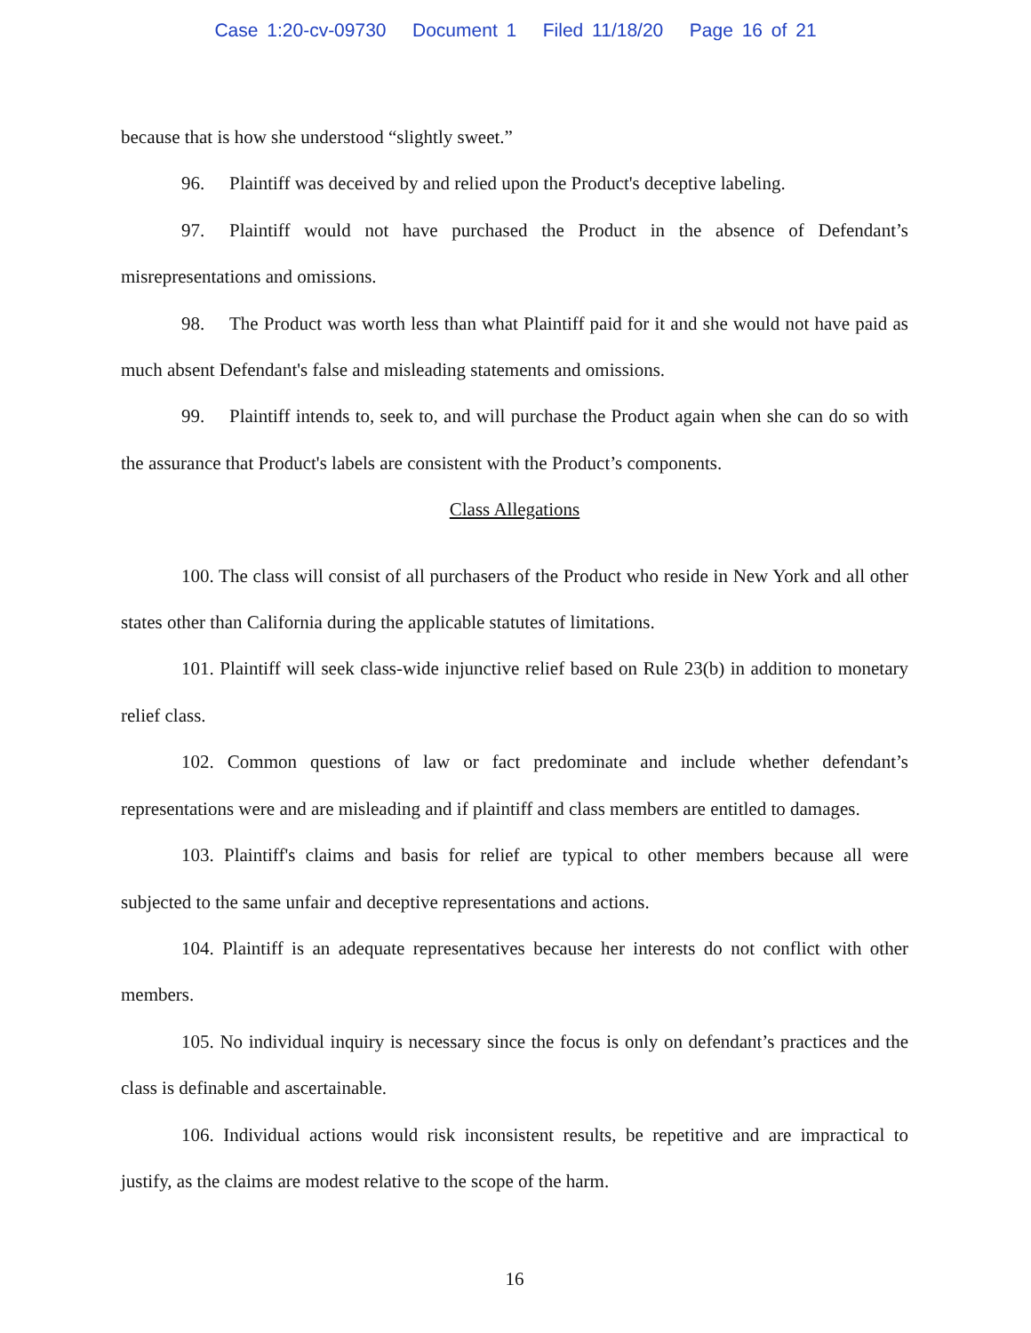Case 1:20-cv-09730 Document 1 Filed 11/18/20 Page 16 of 21
because that is how she understood “slightly sweet.”
96. Plaintiff was deceived by and relied upon the Product's deceptive labeling.
97. Plaintiff would not have purchased the Product in the absence of Defendant’s misrepresentations and omissions.
98. The Product was worth less than what Plaintiff paid for it and she would not have paid as much absent Defendant's false and misleading statements and omissions.
99. Plaintiff intends to, seek to, and will purchase the Product again when she can do so with the assurance that Product's labels are consistent with the Product’s components.
Class Allegations
100. The class will consist of all purchasers of the Product who reside in New York and all other states other than California during the applicable statutes of limitations.
101. Plaintiff will seek class-wide injunctive relief based on Rule 23(b) in addition to monetary relief class.
102. Common questions of law or fact predominate and include whether defendant’s representations were and are misleading and if plaintiff and class members are entitled to damages.
103. Plaintiff's claims and basis for relief are typical to other members because all were subjected to the same unfair and deceptive representations and actions.
104. Plaintiff is an adequate representatives because her interests do not conflict with other members.
105. No individual inquiry is necessary since the focus is only on defendant’s practices and the class is definable and ascertainable.
106. Individual actions would risk inconsistent results, be repetitive and are impractical to justify, as the claims are modest relative to the scope of the harm.
16